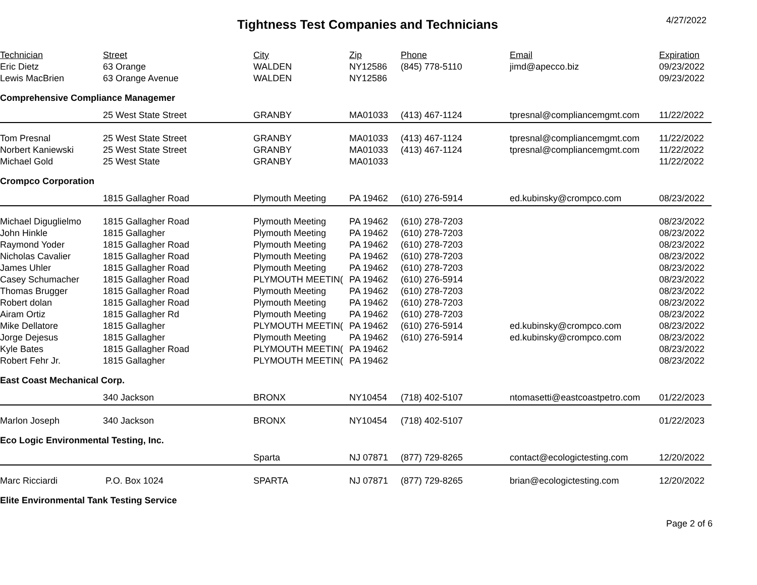Tightness Test Companies and Technicians
4/27/2022
| Technician | Street | City | Zip | Phone | Email | Expiration |
| --- | --- | --- | --- | --- | --- | --- |
| Eric Dietz | 63 Orange | WALDEN | NY12586 | (845) 778-5110 | jimd@apecco.biz | 09/23/2022 |
| Lewis MacBrien | 63 Orange Avenue | WALDEN | NY12586 | | | 09/23/2022 |
| Comprehensive Compliance Managemer | | | | | | |
| | 25 West State Street | GRANBY | MA01033 | (413) 467-1124 | tpresnal@compliancemgmt.com | 11/22/2022 |
| Tom Presnal | 25 West State Street | GRANBY | MA01033 | (413) 467-1124 | tpresnal@compliancemgmt.com | 11/22/2022 |
| Norbert Kaniewski | 25 West State Street | GRANBY | MA01033 | (413) 467-1124 | tpresnal@compliancemgmt.com | 11/22/2022 |
| Michael Gold | 25 West State | GRANBY | MA01033 | | | 11/22/2022 |
| Crompco Corporation | | | | | | |
| | 1815 Gallagher Road | Plymouth Meeting | PA 19462 | (610) 276-5914 | ed.kubinsky@crompco.com | 08/23/2022 |
| Michael Diguglielmo | 1815 Gallagher Road | Plymouth Meeting | PA 19462 | (610) 278-7203 | | 08/23/2022 |
| John Hinkle | 1815 Gallagher | Plymouth Meeting | PA 19462 | (610) 278-7203 | | 08/23/2022 |
| Raymond Yoder | 1815 Gallagher Road | Plymouth Meeting | PA 19462 | (610) 278-7203 | | 08/23/2022 |
| Nicholas Cavalier | 1815 Gallagher Road | Plymouth Meeting | PA 19462 | (610) 278-7203 | | 08/23/2022 |
| James Uhler | 1815 Gallagher Road | Plymouth Meeting | PA 19462 | (610) 278-7203 | | 08/23/2022 |
| Casey Schumacher | 1815 Gallagher Road | PLYMOUTH MEETIN( | PA 19462 | (610) 276-5914 | | 08/23/2022 |
| Thomas Brugger | 1815 Gallagher Road | Plymouth Meeting | PA 19462 | (610) 278-7203 | | 08/23/2022 |
| Robert dolan | 1815 Gallagher Road | Plymouth Meeting | PA 19462 | (610) 278-7203 | | 08/23/2022 |
| Airam Ortiz | 1815 Gallagher Rd | Plymouth Meeting | PA 19462 | (610) 278-7203 | | 08/23/2022 |
| Mike Dellatore | 1815 Gallagher | PLYMOUTH MEETIN( | PA 19462 | (610) 276-5914 | ed.kubinsky@crompco.com | 08/23/2022 |
| Jorge Dejesus | 1815 Gallagher | Plymouth Meeting | PA 19462 | (610) 276-5914 | ed.kubinsky@crompco.com | 08/23/2022 |
| Kyle Bates | 1815 Gallagher Road | PLYMOUTH MEETIN( | PA 19462 | | | 08/23/2022 |
| Robert Fehr Jr. | 1815 Gallagher | PLYMOUTH MEETIN( | PA 19462 | | | 08/23/2022 |
| East Coast Mechanical Corp. | | | | | | |
| | 340 Jackson | BRONX | NY10454 | (718) 402-5107 | ntomasetti@eastcoastpetro.com | 01/22/2023 |
| Marlon Joseph | 340 Jackson | BRONX | NY10454 | (718) 402-5107 | | 01/22/2023 |
| Eco Logic Environmental Testing, Inc. | | | | | | |
| | | Sparta | NJ 07871 | (877) 729-8265 | contact@ecologictesting.com | 12/20/2022 |
| Marc Ricciardi | P.O. Box 1024 | SPARTA | NJ 07871 | (877) 729-8265 | brian@ecologictesting.com | 12/20/2022 |
| Elite Environmental Tank Testing Service | | | | | | |
Page 2 of 6